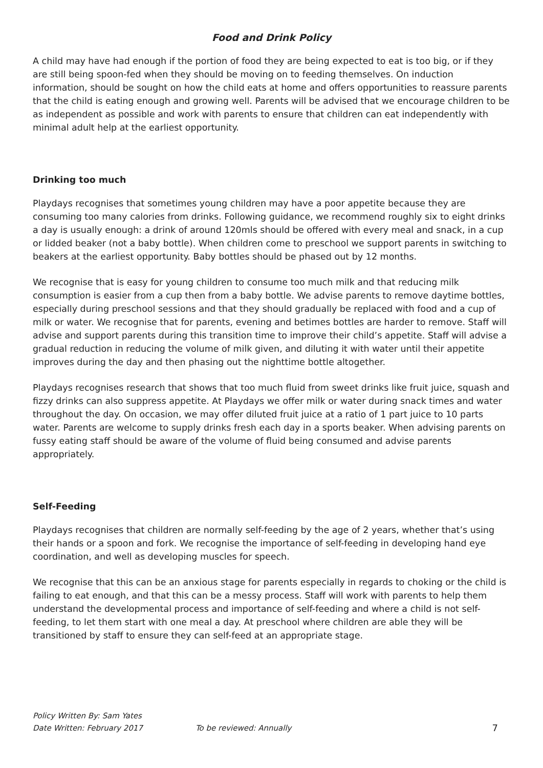Food and Drink Policy
A child may have had enough if the portion of food they are being expected to eat is too big, or if they are still being spoon-fed when they should be moving on to feeding themselves. On induction information, should be sought on how the child eats at home and offers opportunities to reassure parents that the child is eating enough and growing well. Parents will be advised that we encourage children to be as independent as possible and work with parents to ensure that children can eat independently with minimal adult help at the earliest opportunity.
Drinking too much
Playdays recognises that sometimes young children may have a poor appetite because they are consuming too many calories from drinks. Following guidance, we recommend roughly six to eight drinks a day is usually enough: a drink of around 120mls should be offered with every meal and snack, in a cup or lidded beaker (not a baby bottle). When children come to preschool we support parents in switching to beakers at the earliest opportunity. Baby bottles should be phased out by 12 months.
We recognise that is easy for young children to consume too much milk and that reducing milk consumption is easier from a cup then from a baby bottle. We advise parents to remove daytime bottles, especially during preschool sessions and that they should gradually be replaced with food and a cup of milk or water. We recognise that for parents, evening and betimes bottles are harder to remove. Staff will advise and support parents during this transition time to improve their child’s appetite. Staff will advise a gradual reduction in reducing the volume of milk given, and diluting it with water until their appetite improves during the day and then phasing out the nighttime bottle altogether.
Playdays recognises research that shows that too much fluid from sweet drinks like fruit juice, squash and fizzy drinks can also suppress appetite. At Playdays we offer milk or water during snack times and water throughout the day. On occasion, we may offer diluted fruit juice at a ratio of 1 part juice to 10 parts water. Parents are welcome to supply drinks fresh each day in a sports beaker. When advising parents on fussy eating staff should be aware of the volume of fluid being consumed and advise parents appropriately.
Self-Feeding
Playdays recognises that children are normally self-feeding by the age of 2 years, whether that’s using their hands or a spoon and fork. We recognise the importance of self-feeding in developing hand eye coordination, and well as developing muscles for speech.
We recognise that this can be an anxious stage for parents especially in regards to choking or the child is failing to eat enough, and that this can be a messy process. Staff will work with parents to help them understand the developmental process and importance of self-feeding and where a child is not self-feeding, to let them start with one meal a day. At preschool where children are able they will be transitioned by staff to ensure they can self-feed at an appropriate stage.
Policy Written By: Sam Yates
Date Written: February 2017 To be reviewed: Annually 7